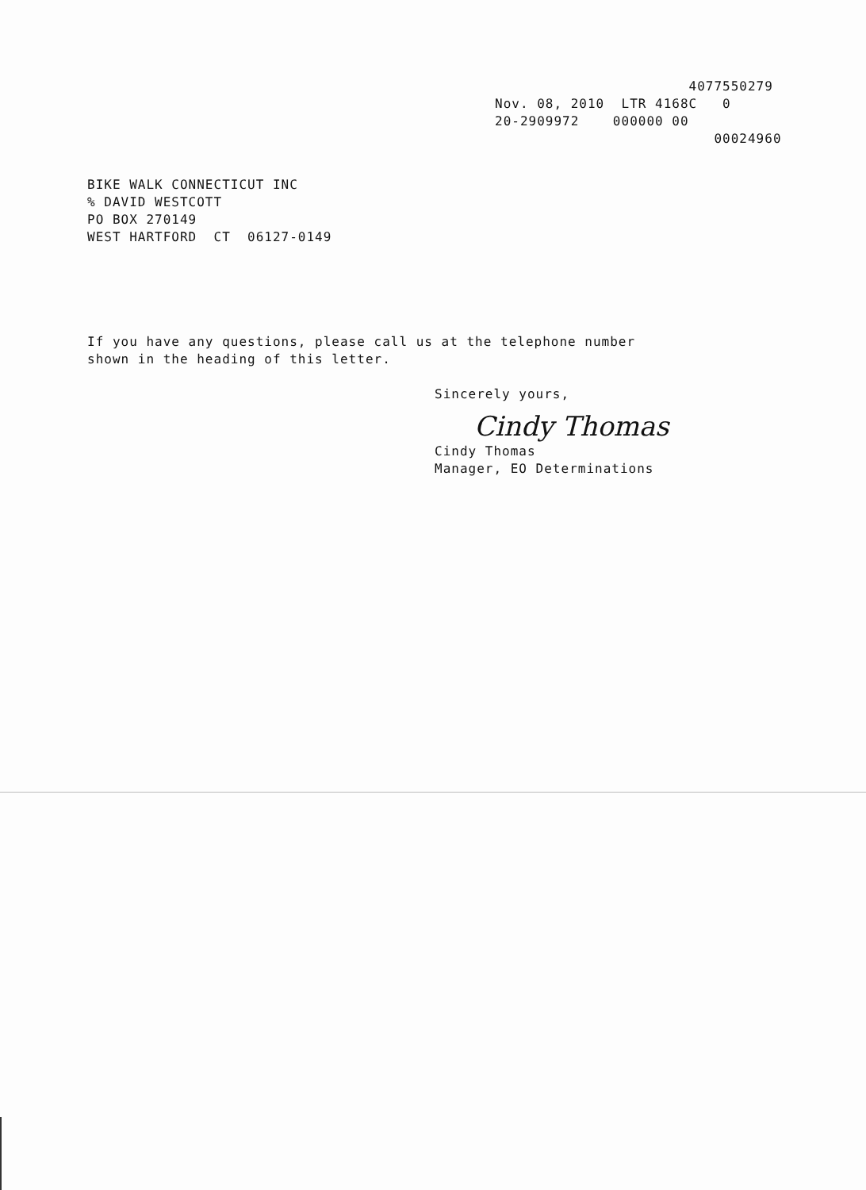4077550279 Nov. 08, 2010 LTR 4168C 0 20-2909972 000000 00 00024960
BIKE WALK CONNECTICUT INC % DAVID WESTCOTT PO BOX 270149 WEST HARTFORD CT 06127-0149
If you have any questions, please call us at the telephone number
shown in the heading of this letter.
Sincerely yours,
Cindy Thomas
Cindy Thomas
Manager, EO Determinations